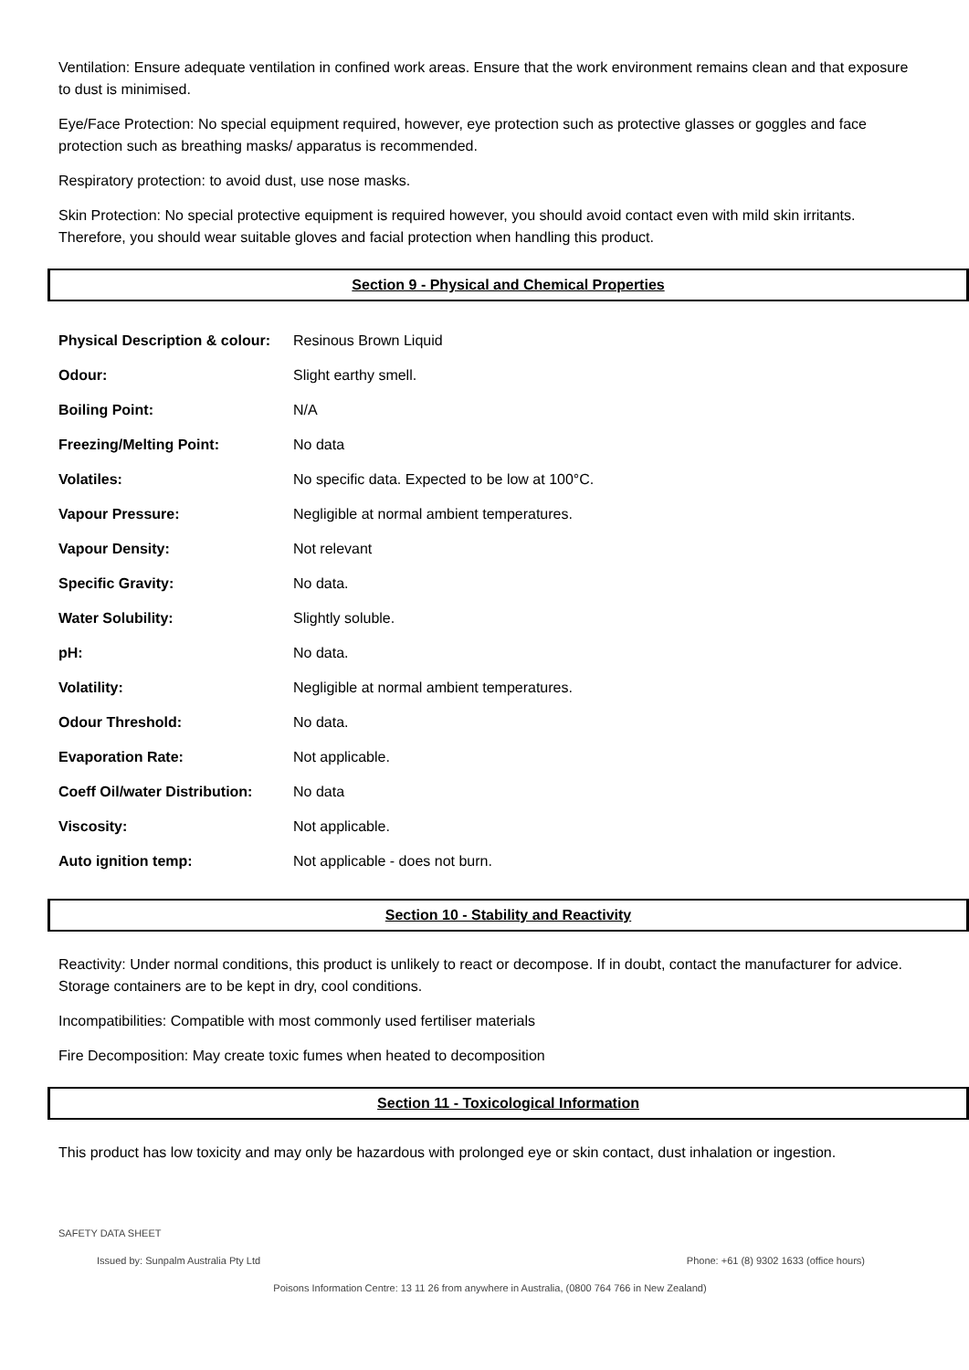Ventilation: Ensure adequate ventilation in confined work areas. Ensure that the work environment remains clean and that exposure to dust is minimised.
Eye/Face Protection: No special equipment required, however, eye protection such as protective glasses or goggles and face protection such as breathing masks/ apparatus is recommended.
Respiratory protection: to avoid dust, use nose masks.
Skin Protection: No special protective equipment is required however, you should avoid contact even with mild skin irritants. Therefore, you should wear suitable gloves and facial protection when handling this product.
Section 9 - Physical and Chemical Properties
| Physical Description & colour: | Resinous Brown Liquid |
| Odour: | Slight earthy smell. |
| Boiling Point: | N/A |
| Freezing/Melting Point: | No data |
| Volatiles: | No specific data. Expected to be low at 100°C. |
| Vapour Pressure: | Negligible at normal ambient temperatures. |
| Vapour Density: | Not relevant |
| Specific Gravity: | No data. |
| Water Solubility: | Slightly soluble. |
| pH: | No data. |
| Volatility: | Negligible at normal ambient temperatures. |
| Odour Threshold: | No data. |
| Evaporation Rate: | Not applicable. |
| Coeff Oil/water Distribution: | No data |
| Viscosity: | Not applicable. |
| Auto ignition temp: | Not applicable - does not burn. |
Section 10 - Stability and Reactivity
Reactivity: Under normal conditions, this product is unlikely to react or decompose. If in doubt, contact the manufacturer for advice. Storage containers are to be kept in dry, cool conditions.
Incompatibilities: Compatible with most commonly used fertiliser materials
Fire Decomposition: May create toxic fumes when heated to decomposition
Section 11 - Toxicological Information
This product has low toxicity and may only be hazardous with prolonged eye or skin contact, dust inhalation or ingestion.
SAFETY DATA SHEET
Issued by: Sunpalm Australia Pty Ltd Phone: +61 (8) 9302 1633 (office hours)
Poisons Information Centre: 13 11 26 from anywhere in Australia, (0800 764 766 in New Zealand)